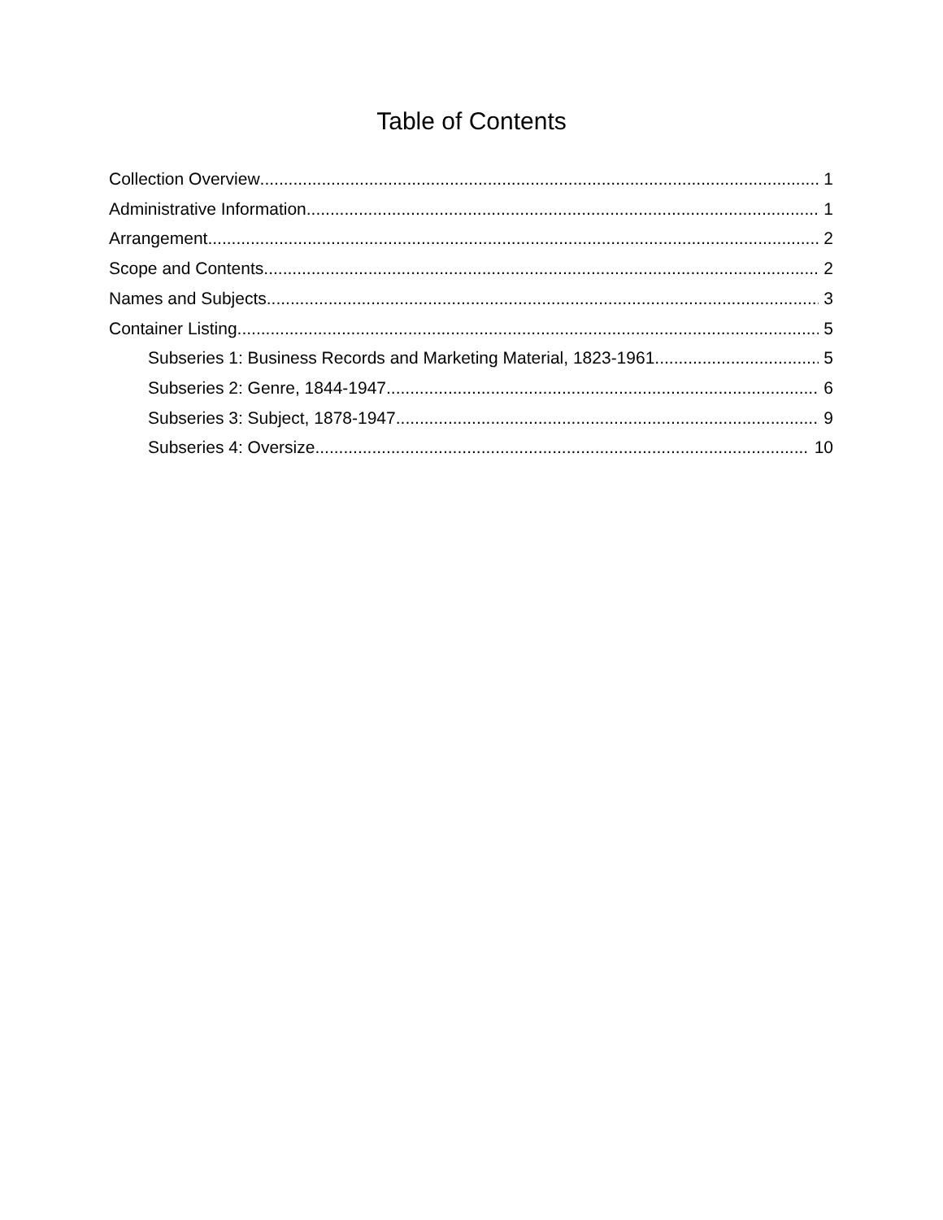Table of Contents
Collection Overview 1
Administrative Information 1
Arrangement 2
Scope and Contents 2
Names and Subjects 3
Container Listing 5
Subseries 1: Business Records and Marketing Material, 1823-1961 5
Subseries 2: Genre, 1844-1947 6
Subseries 3: Subject, 1878-1947 9
Subseries 4: Oversize 10